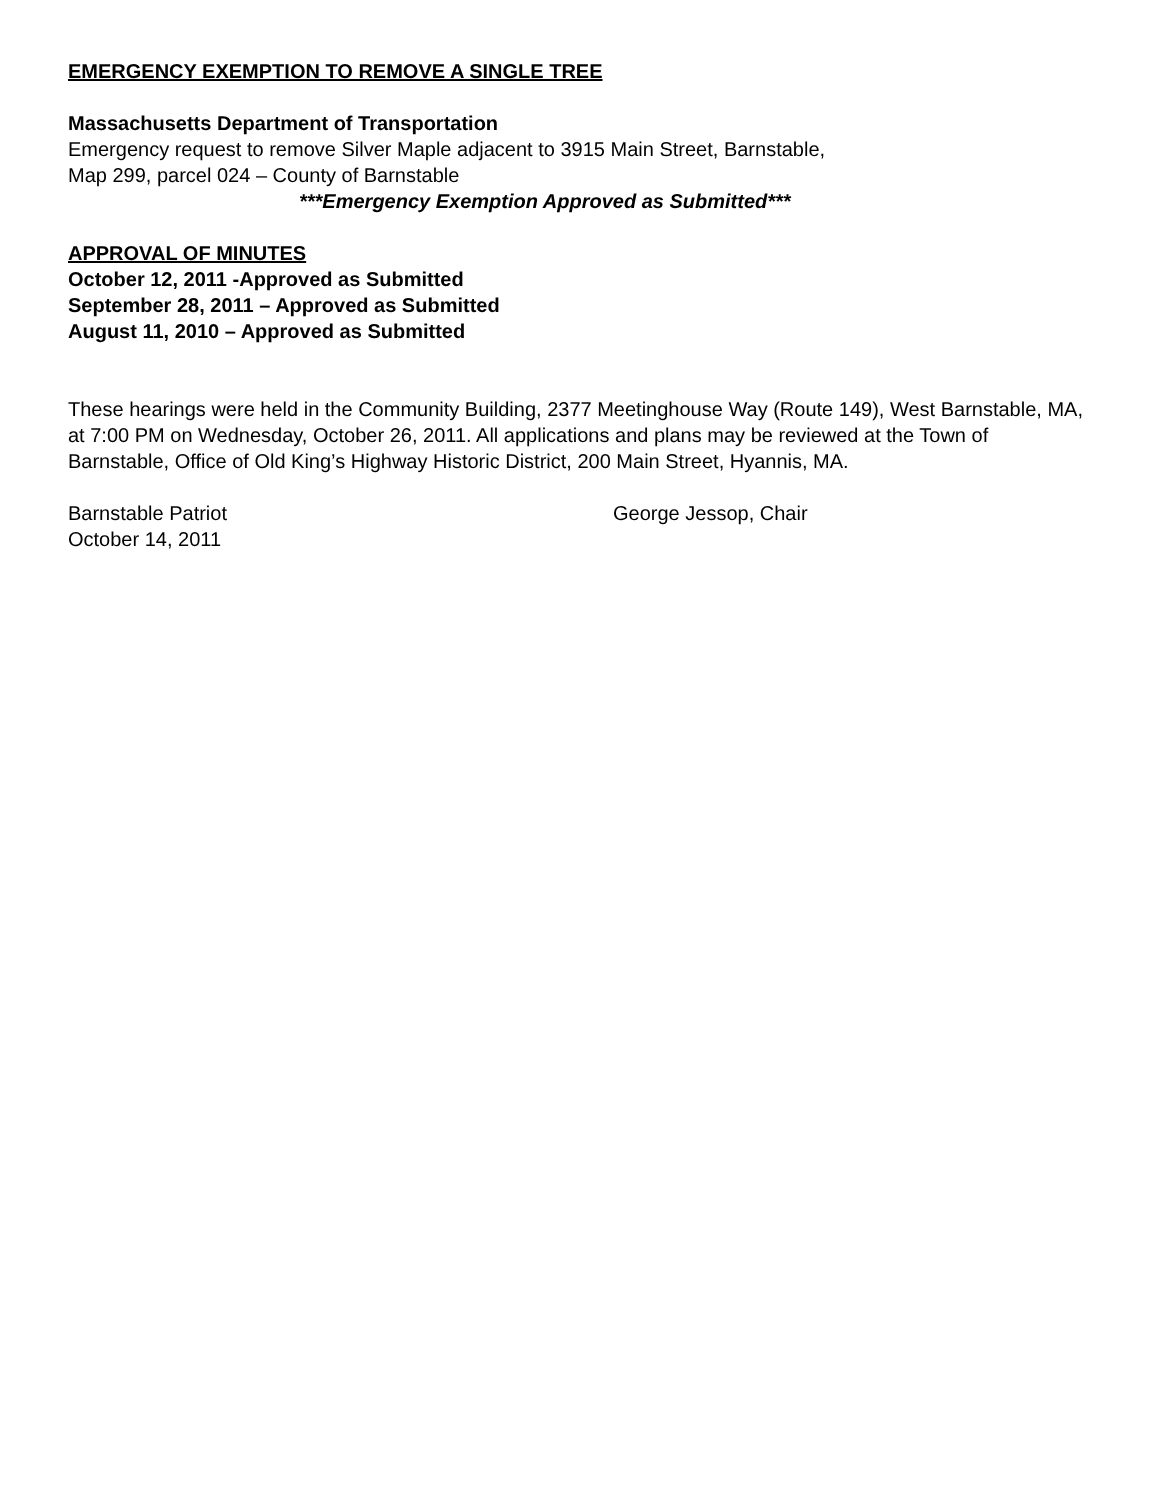EMERGENCY EXEMPTION TO REMOVE A SINGLE TREE
Massachusetts Department of Transportation
Emergency request to remove Silver Maple adjacent to 3915 Main Street, Barnstable,
Map 299, parcel 024 – County of Barnstable
***Emergency Exemption Approved as Submitted***
APPROVAL OF MINUTES
October 12, 2011 -Approved as Submitted
September 28, 2011 – Approved as Submitted
August 11, 2010 – Approved as Submitted
These hearings were held in the Community Building, 2377 Meetinghouse Way (Route 149), West Barnstable, MA, at 7:00 PM on Wednesday, October 26, 2011. All applications and plans may be reviewed at the Town of Barnstable, Office of Old King’s Highway Historic District, 200 Main Street, Hyannis, MA.
Barnstable Patriot
October 14, 2011
George Jessop, Chair